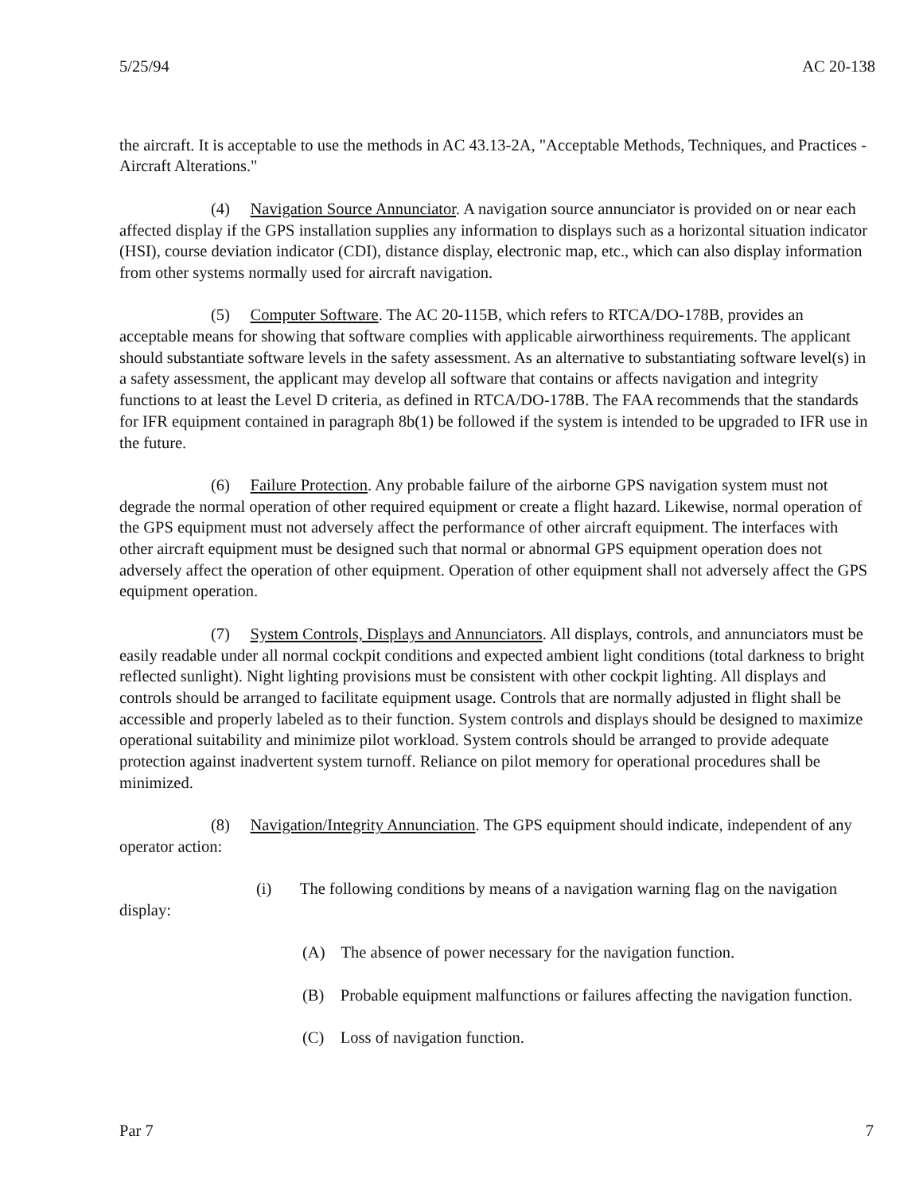5/25/94 AC 20-138
the aircraft. It is acceptable to use the methods in AC 43.13-2A, "Acceptable Methods, Techniques, and Practices - Aircraft Alterations."
(4) Navigation Source Annunciator. A navigation source annunciator is provided on or near each affected display if the GPS installation supplies any information to displays such as a horizontal situation indicator (HSI), course deviation indicator (CDI), distance display, electronic map, etc., which can also display information from other systems normally used for aircraft navigation.
(5) Computer Software. The AC 20-115B, which refers to RTCA/DO-178B, provides an acceptable means for showing that software complies with applicable airworthiness requirements. The applicant should substantiate software levels in the safety assessment. As an alternative to substantiating software level(s) in a safety assessment, the applicant may develop all software that contains or affects navigation and integrity functions to at least the Level D criteria, as defined in RTCA/DO-178B. The FAA recommends that the standards for IFR equipment contained in paragraph 8b(1) be followed if the system is intended to be upgraded to IFR use in the future.
(6) Failure Protection. Any probable failure of the airborne GPS navigation system must not degrade the normal operation of other required equipment or create a flight hazard. Likewise, normal operation of the GPS equipment must not adversely affect the performance of other aircraft equipment. The interfaces with other aircraft equipment must be designed such that normal or abnormal GPS equipment operation does not adversely affect the operation of other equipment. Operation of other equipment shall not adversely affect the GPS equipment operation.
(7) System Controls, Displays and Annunciators. All displays, controls, and annunciators must be easily readable under all normal cockpit conditions and expected ambient light conditions (total darkness to bright reflected sunlight). Night lighting provisions must be consistent with other cockpit lighting. All displays and controls should be arranged to facilitate equipment usage. Controls that are normally adjusted in flight shall be accessible and properly labeled as to their function. System controls and displays should be designed to maximize operational suitability and minimize pilot workload. System controls should be arranged to provide adequate protection against inadvertent system turnoff. Reliance on pilot memory for operational procedures shall be minimized.
(8) Navigation/Integrity Annunciation. The GPS equipment should indicate, independent of any operator action:
(i) The following conditions by means of a navigation warning flag on the navigation display:
(A) The absence of power necessary for the navigation function.
(B) Probable equipment malfunctions or failures affecting the navigation function.
(C) Loss of navigation function.
Par 7 7